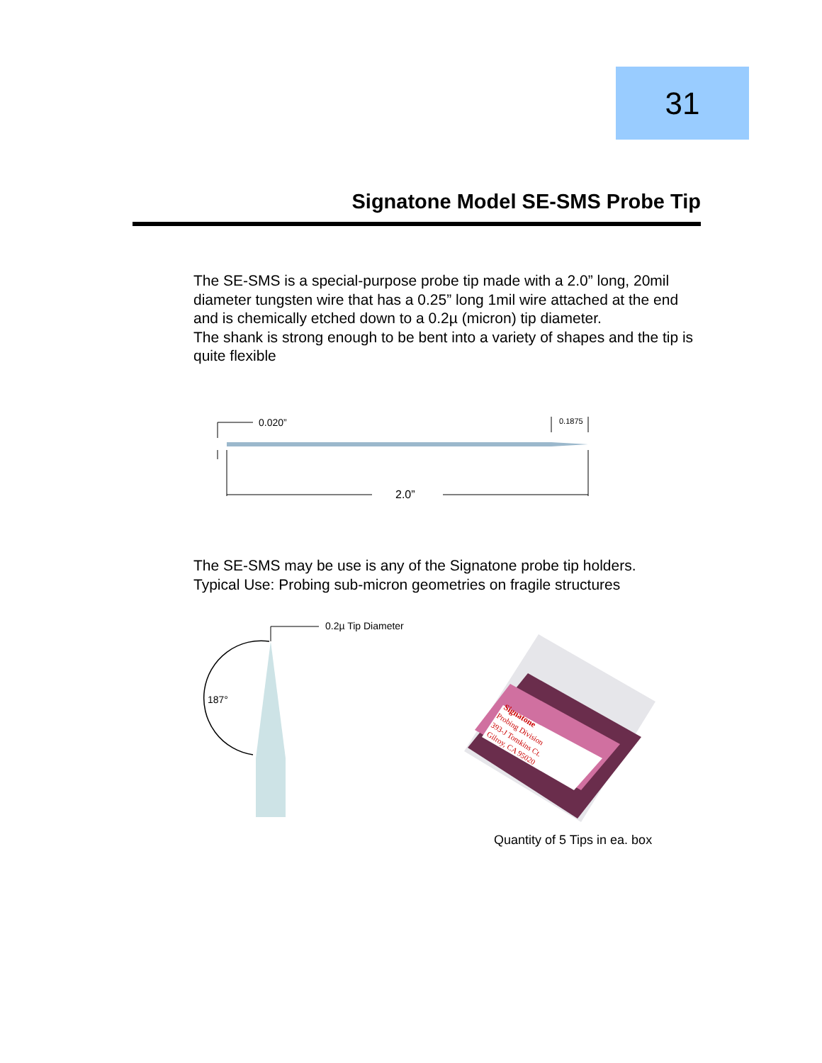31
Signatone Model SE-SMS Probe Tip
The SE-SMS is a special-purpose probe tip made with a 2.0” long, 20mil diameter tungsten wire that has a 0.25” long 1mil wire attached at the end and is chemically etched down to a 0.2µ (micron) tip diameter.
The shank is strong enough to be bent into a variety of shapes and the tip is quite flexible
0.020”
0.1875
2.0”
The SE-SMS may be use is any of the Signatone probe tip holders.
Typical Use: Probing sub-micron geometries on fragile structures
0.2µ Tip Diameter
187°
Signatone
Probing Division
393-J Tomkins Ct.
Gilroy, CA 95020
Quantity of 5 Tips in ea. box